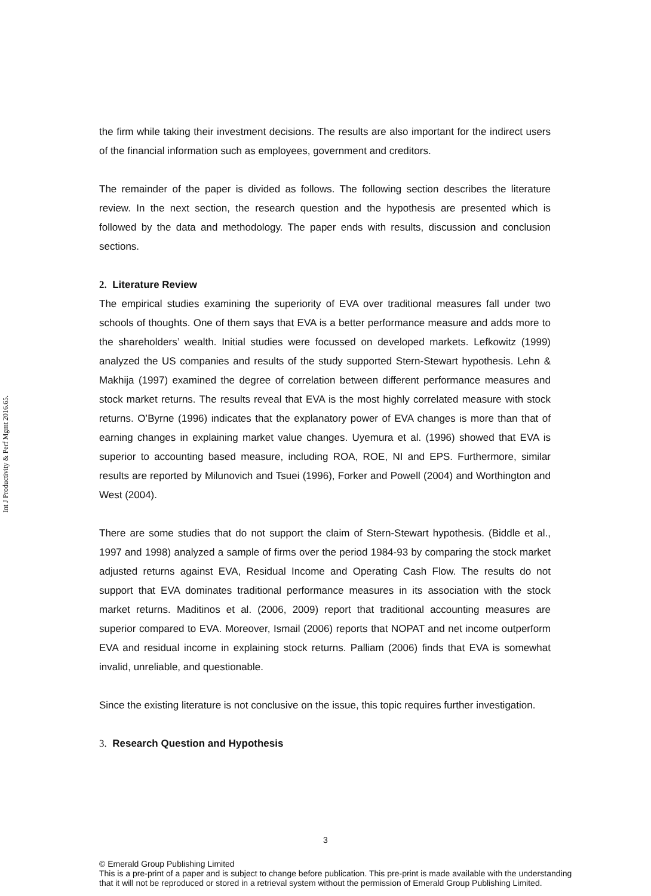Int J Productivity & Perf Mgmt 2016.65.
the firm while taking their investment decisions. The results are also important for the indirect users of the financial information such as employees, government and creditors.
The remainder of the paper is divided as follows. The following section describes the literature review. In the next section, the research question and the hypothesis are presented which is followed by the data and methodology. The paper ends with results, discussion and conclusion sections.
2. Literature Review
The empirical studies examining the superiority of EVA over traditional measures fall under two schools of thoughts. One of them says that EVA is a better performance measure and adds more to the shareholders’ wealth. Initial studies were focussed on developed markets. Lefkowitz (1999) analyzed the US companies and results of the study supported Stern-Stewart hypothesis. Lehn & Makhija (1997) examined the degree of correlation between different performance measures and stock market returns. The results reveal that EVA is the most highly correlated measure with stock returns. O’Byrne (1996) indicates that the explanatory power of EVA changes is more than that of earning changes in explaining market value changes. Uyemura et al. (1996) showed that EVA is superior to accounting based measure, including ROA, ROE, NI and EPS. Furthermore, similar results are reported by Milunovich and Tsuei (1996), Forker and Powell (2004) and Worthington and West (2004).
There are some studies that do not support the claim of Stern-Stewart hypothesis. (Biddle et al., 1997 and 1998) analyzed a sample of firms over the period 1984-93 by comparing the stock market adjusted returns against EVA, Residual Income and Operating Cash Flow. The results do not support that EVA dominates traditional performance measures in its association with the stock market returns. Maditinos et al. (2006, 2009) report that traditional accounting measures are superior compared to EVA. Moreover, Ismail (2006) reports that NOPAT and net income outperform EVA and residual income in explaining stock returns. Palliam (2006) finds that EVA is somewhat invalid, unreliable, and questionable.
Since the existing literature is not conclusive on the issue, this topic requires further investigation.
3. Research Question and Hypothesis
3
© Emerald Group Publishing Limited
This is a pre-print of a paper and is subject to change before publication. This pre-print is made available with the understanding
that it will not be reproduced or stored in a retrieval system without the permission of Emerald Group Publishing Limited.